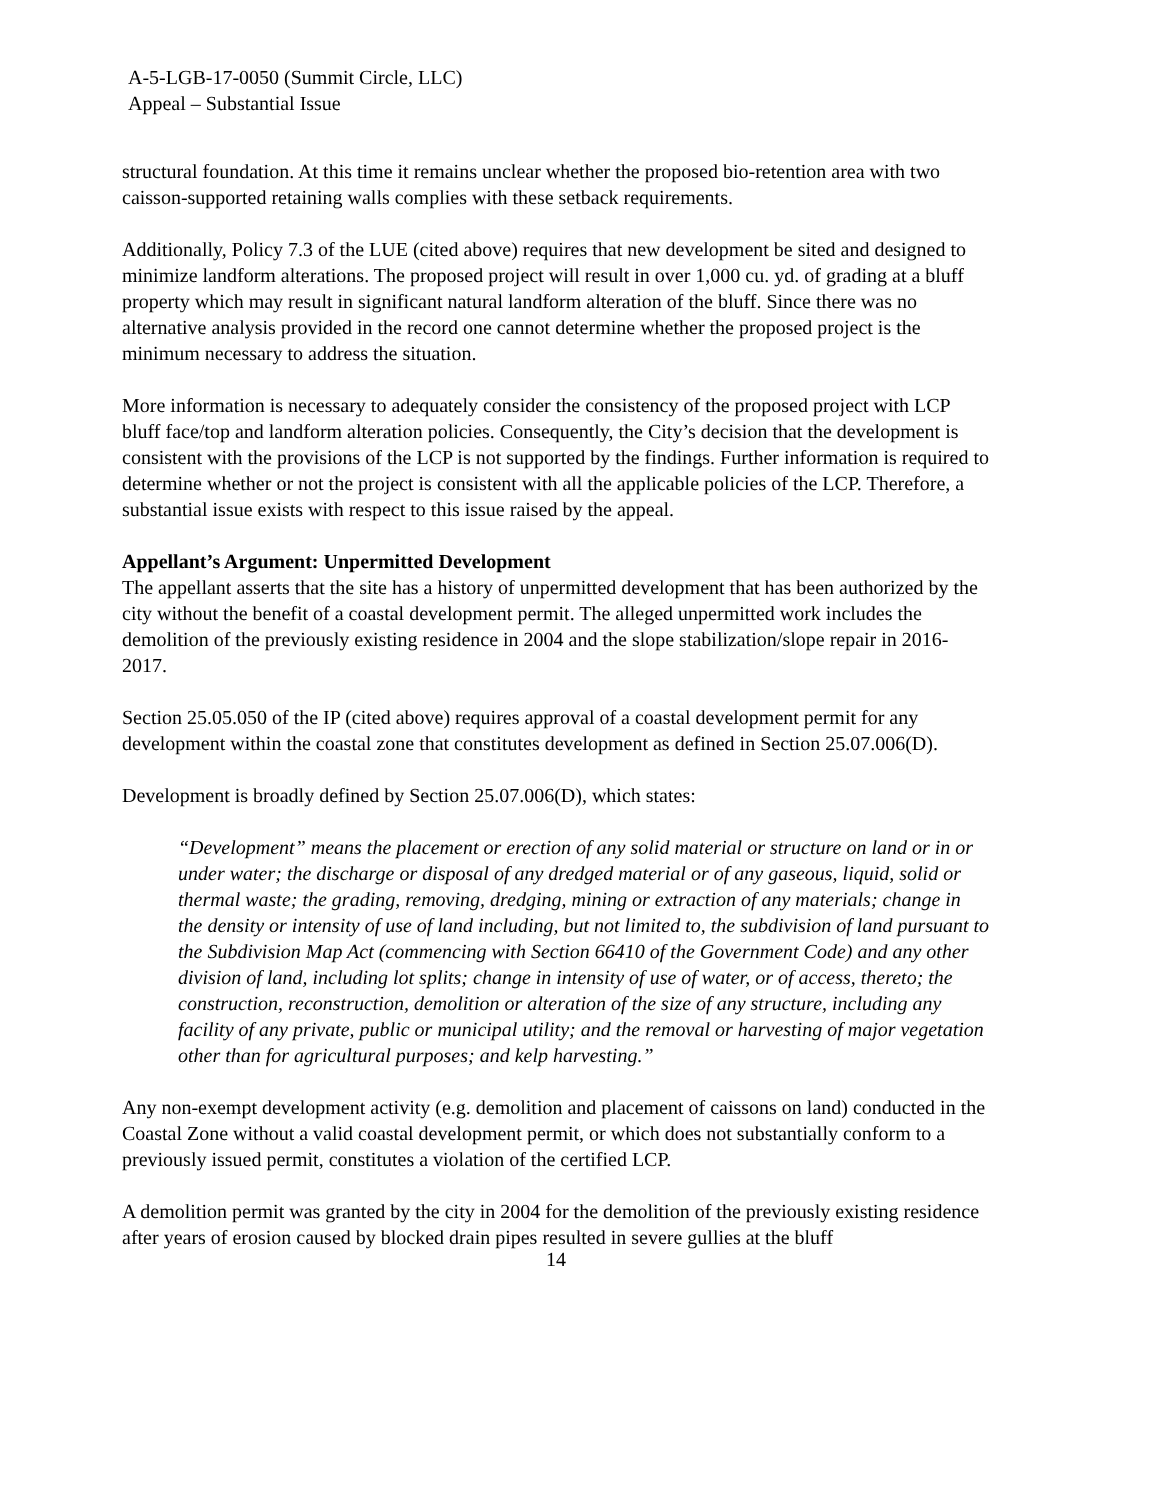A-5-LGB-17-0050 (Summit Circle, LLC)
Appeal – Substantial Issue
structural foundation. At this time it remains unclear whether the proposed bio-retention area with two caisson-supported retaining walls complies with these setback requirements.
Additionally, Policy 7.3 of the LUE (cited above) requires that new development be sited and designed to minimize landform alterations. The proposed project will result in over 1,000 cu. yd. of grading at a bluff property which may result in significant natural landform alteration of the bluff. Since there was no alternative analysis provided in the record one cannot determine whether the proposed project is the minimum necessary to address the situation.
More information is necessary to adequately consider the consistency of the proposed project with LCP bluff face/top and landform alteration policies. Consequently, the City’s decision that the development is consistent with the provisions of the LCP is not supported by the findings. Further information is required to determine whether or not the project is consistent with all the applicable policies of the LCP. Therefore, a substantial issue exists with respect to this issue raised by the appeal.
Appellant’s Argument: Unpermitted Development
The appellant asserts that the site has a history of unpermitted development that has been authorized by the city without the benefit of a coastal development permit. The alleged unpermitted work includes the demolition of the previously existing residence in 2004 and the slope stabilization/slope repair in 2016-2017.
Section 25.05.050 of the IP (cited above) requires approval of a coastal development permit for any development within the coastal zone that constitutes development as defined in Section 25.07.006(D).
Development is broadly defined by Section 25.07.006(D), which states:
“Development” means the placement or erection of any solid material or structure on land or in or under water; the discharge or disposal of any dredged material or of any gaseous, liquid, solid or thermal waste; the grading, removing, dredging, mining or extraction of any materials; change in the density or intensity of use of land including, but not limited to, the subdivision of land pursuant to the Subdivision Map Act (commencing with Section 66410 of the Government Code) and any other division of land, including lot splits; change in intensity of use of water, or of access, thereto; the construction, reconstruction, demolition or alteration of the size of any structure, including any facility of any private, public or municipal utility; and the removal or harvesting of major vegetation other than for agricultural purposes; and kelp harvesting.”
Any non-exempt development activity (e.g. demolition and placement of caissons on land) conducted in the Coastal Zone without a valid coastal development permit, or which does not substantially conform to a previously issued permit, constitutes a violation of the certified LCP.
A demolition permit was granted by the city in 2004 for the demolition of the previously existing residence after years of erosion caused by blocked drain pipes resulted in severe gullies at the bluff
14